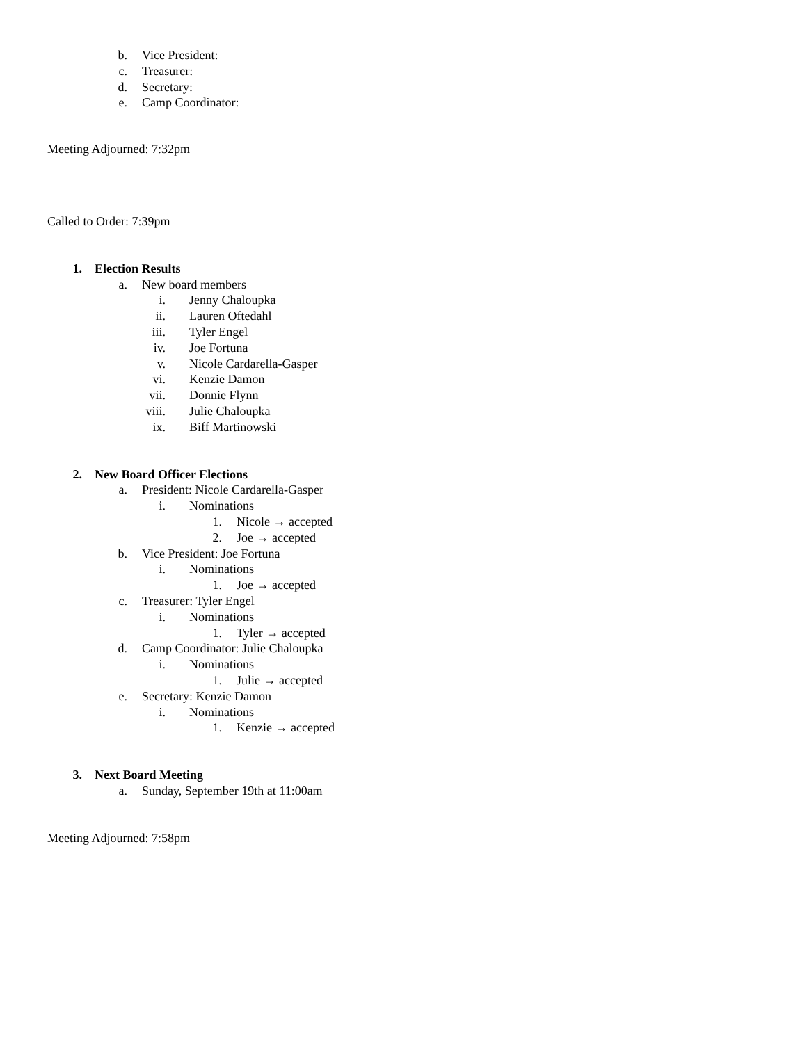b. Vice President:
c. Treasurer:
d. Secretary:
e. Camp Coordinator:
Meeting Adjourned: 7:32pm
Called to Order: 7:39pm
1. Election Results
a. New board members
i. Jenny Chaloupka
ii. Lauren Oftedahl
iii. Tyler Engel
iv. Joe Fortuna
v. Nicole Cardarella-Gasper
vi. Kenzie Damon
vii. Donnie Flynn
viii. Julie Chaloupka
ix. Biff Martinowski
2. New Board Officer Elections
a. President: Nicole Cardarella-Gasper
i. Nominations
1. Nicole → accepted
2. Joe → accepted
b. Vice President: Joe Fortuna
i. Nominations
1. Joe → accepted
c. Treasurer: Tyler Engel
i. Nominations
1. Tyler → accepted
d. Camp Coordinator: Julie Chaloupka
i. Nominations
1. Julie → accepted
e. Secretary: Kenzie Damon
i. Nominations
1. Kenzie → accepted
3. Next Board Meeting
a. Sunday, September 19th at 11:00am
Meeting Adjourned: 7:58pm